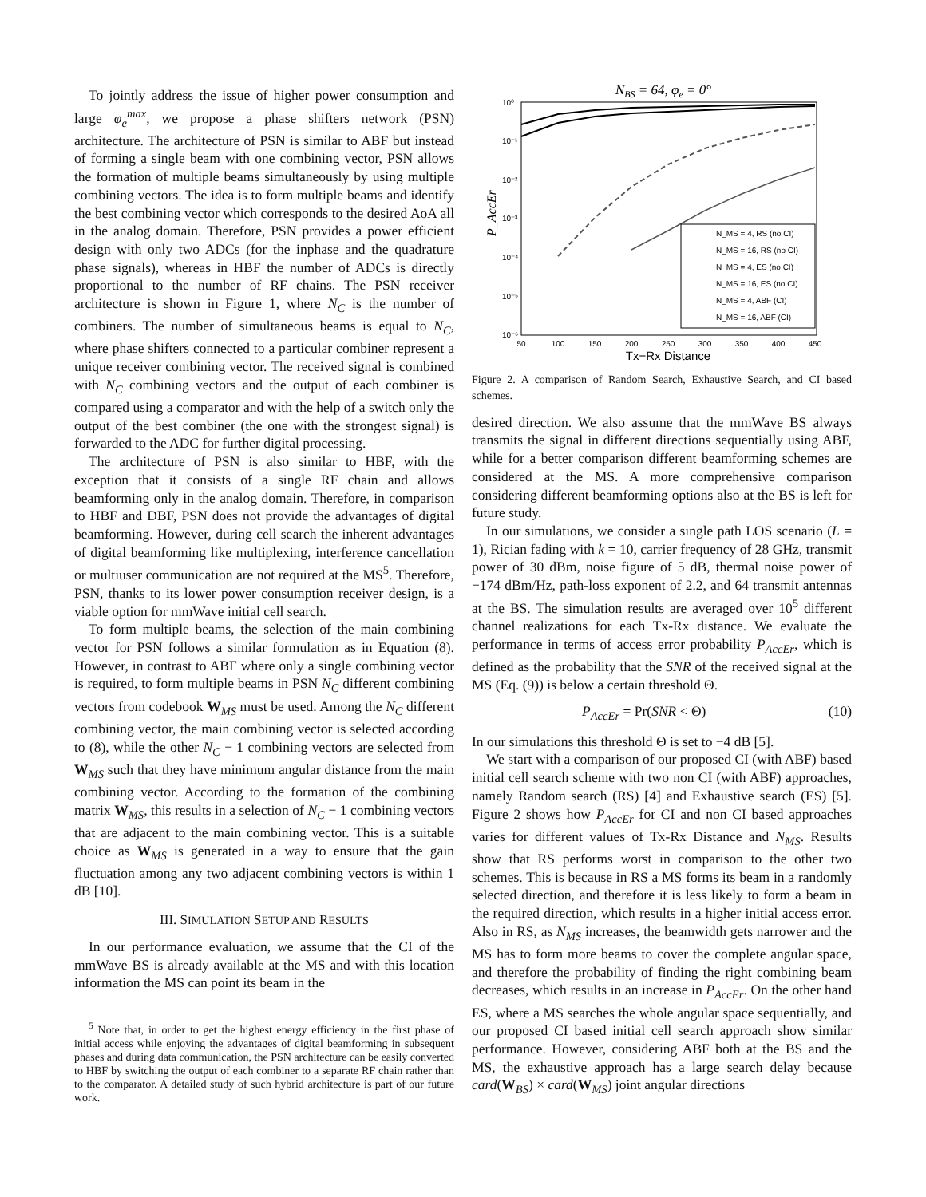To jointly address the issue of higher power consumption and large φ<sub>e</sub><sup>max</sup>, we propose a phase shifters network (PSN) architecture. The architecture of PSN is similar to ABF but instead of forming a single beam with one combining vector, PSN allows the formation of multiple beams simultaneously by using multiple combining vectors. The idea is to form multiple beams and identify the best combining vector which corresponds to the desired AoA all in the analog domain. Therefore, PSN provides a power efficient design with only two ADCs (for the inphase and the quadrature phase signals), whereas in HBF the number of ADCs is directly proportional to the number of RF chains. The PSN receiver architecture is shown in Figure 1, where N<sub>C</sub> is the number of combiners. The number of simultaneous beams is equal to N<sub>C</sub>, where phase shifters connected to a particular combiner represent a unique receiver combining vector. The received signal is combined with N<sub>C</sub> combining vectors and the output of each combiner is compared using a comparator and with the help of a switch only the output of the best combiner (the one with the strongest signal) is forwarded to the ADC for further digital processing.
The architecture of PSN is also similar to HBF, with the exception that it consists of a single RF chain and allows beamforming only in the analog domain. Therefore, in comparison to HBF and DBF, PSN does not provide the advantages of digital beamforming. However, during cell search the inherent advantages of digital beamforming like multiplexing, interference cancellation or multiuser communication are not required at the MS<sup>5</sup>. Therefore, PSN, thanks to its lower power consumption receiver design, is a viable option for mmWave initial cell search.
To form multiple beams, the selection of the main combining vector for PSN follows a similar formulation as in Equation (8). However, in contrast to ABF where only a single combining vector is required, to form multiple beams in PSN N<sub>C</sub> different combining vectors from codebook W<sub>MS</sub> must be used. Among the N<sub>C</sub> different combining vector, the main combining vector is selected according to (8), while the other N<sub>C</sub> − 1 combining vectors are selected from W<sub>MS</sub> such that they have minimum angular distance from the main combining vector. According to the formation of the combining matrix W<sub>MS</sub>, this results in a selection of N<sub>C</sub> − 1 combining vectors that are adjacent to the main combining vector. This is a suitable choice as W<sub>MS</sub> is generated in a way to ensure that the gain fluctuation among any two adjacent combining vectors is within 1 dB [10].
III. SIMULATION SETUP AND RESULTS
In our performance evaluation, we assume that the CI of the mmWave BS is already available at the MS and with this location information the MS can point its beam in the
<sup>5</sup> Note that, in order to get the highest energy efficiency in the first phase of initial access while enjoying the advantages of digital beamforming in subsequent phases and during data communication, the PSN architecture can be easily converted to HBF by switching the output of each combiner to a separate RF chain rather than to the comparator. A detailed study of such hybrid architecture is part of our future work.
NBS = 64, φe = 0°
10⁰
10⁻¹
10⁻²
10⁻³
10⁻⁴
10⁻⁵
10⁻⁶
50
100
150
200
250
300
350
400
450
Tx−Rx Distance
P_AccEr
N_MS = 4, RS (no CI)
N_MS = 16, RS (no CI)
N_MS = 4, ES (no CI)
N_MS = 16, ES (no CI)
N_MS = 4, ABF (CI)
N_MS = 16, ABF (CI)
Figure 2. A comparison of Random Search, Exhaustive Search, and CI based schemes.
desired direction. We also assume that the mmWave BS always transmits the signal in different directions sequentially using ABF, while for a better comparison different beamforming schemes are considered at the MS. A more comprehensive comparison considering different beamforming options also at the BS is left for future study.
In our simulations, we consider a single path LOS scenario (L = 1), Rician fading with k = 10, carrier frequency of 28 GHz, transmit power of 30 dBm, noise figure of 5 dB, thermal noise power of −174 dBm/Hz, path-loss exponent of 2.2, and 64 transmit antennas at the BS. The simulation results are averaged over 10<sup>5</sup> different channel realizations for each Tx-Rx distance. We evaluate the performance in terms of access error probability P<sub>AccEr</sub>, which is defined as the probability that the SNR of the received signal at the MS (Eq. (9)) is below a certain threshold Θ.
P<sub>AccEr</sub> = Pr(SNR < Θ) (10)
In our simulations this threshold Θ is set to −4 dB [5].
We start with a comparison of our proposed CI (with ABF) based initial cell search scheme with two non CI (with ABF) approaches, namely Random search (RS) [4] and Exhaustive search (ES) [5]. Figure 2 shows how P<sub>AccEr</sub> for CI and non CI based approaches varies for different values of Tx-Rx Distance and N<sub>MS</sub>. Results show that RS performs worst in comparison to the other two schemes. This is because in RS a MS forms its beam in a randomly selected direction, and therefore it is less likely to form a beam in the required direction, which results in a higher initial access error. Also in RS, as N<sub>MS</sub> increases, the beamwidth gets narrower and the MS has to form more beams to cover the complete angular space, and therefore the probability of finding the right combining beam decreases, which results in an increase in P<sub>AccEr</sub>. On the other hand ES, where a MS searches the whole angular space sequentially, and our proposed CI based initial cell search approach show similar performance. However, considering ABF both at the BS and the MS, the exhaustive approach has a large search delay because card(W<sub>BS</sub>) × card(W<sub>MS</sub>) joint angular directions